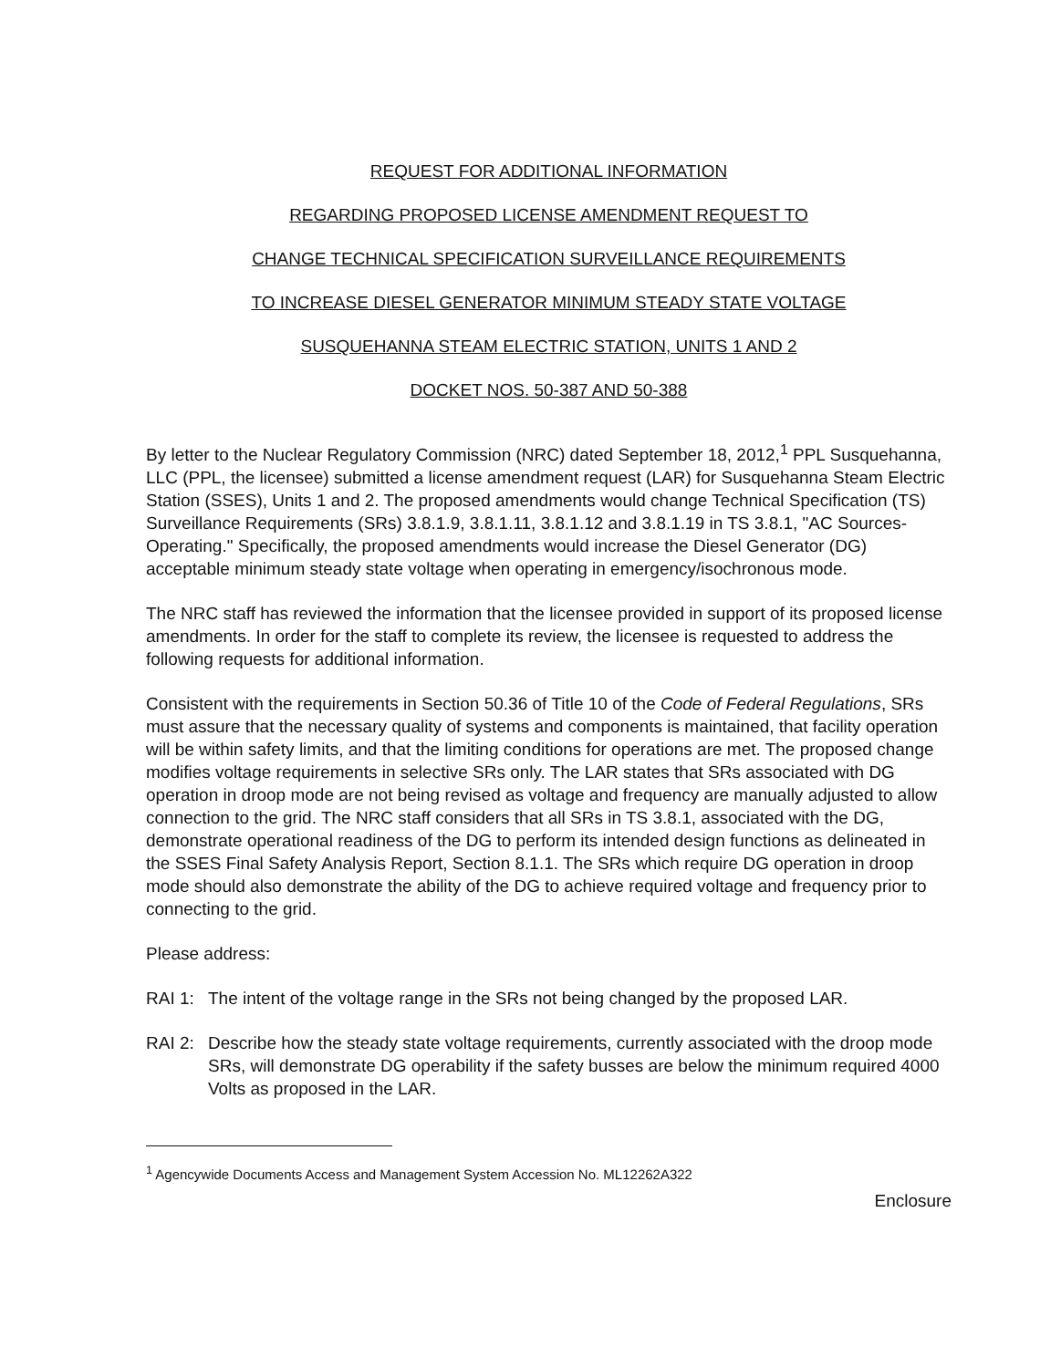REQUEST FOR ADDITIONAL INFORMATION
REGARDING PROPOSED LICENSE AMENDMENT REQUEST TO
CHANGE TECHNICAL SPECIFICATION SURVEILLANCE REQUIREMENTS
TO INCREASE DIESEL GENERATOR MINIMUM STEADY STATE VOLTAGE
SUSQUEHANNA STEAM ELECTRIC STATION, UNITS 1 AND 2
DOCKET NOS. 50-387 AND 50-388
By letter to the Nuclear Regulatory Commission (NRC) dated September 18, 2012,<sup>1</sup> PPL Susquehanna, LLC (PPL, the licensee) submitted a license amendment request (LAR) for Susquehanna Steam Electric Station (SSES), Units 1 and 2. The proposed amendments would change Technical Specification (TS) Surveillance Requirements (SRs) 3.8.1.9, 3.8.1.11, 3.8.1.12 and 3.8.1.19 in TS 3.8.1, "AC Sources-Operating." Specifically, the proposed amendments would increase the Diesel Generator (DG) acceptable minimum steady state voltage when operating in emergency/isochronous mode.
The NRC staff has reviewed the information that the licensee provided in support of its proposed license amendments. In order for the staff to complete its review, the licensee is requested to address the following requests for additional information.
Consistent with the requirements in Section 50.36 of Title 10 of the Code of Federal Regulations, SRs must assure that the necessary quality of systems and components is maintained, that facility operation will be within safety limits, and that the limiting conditions for operations are met. The proposed change modifies voltage requirements in selective SRs only. The LAR states that SRs associated with DG operation in droop mode are not being revised as voltage and frequency are manually adjusted to allow connection to the grid. The NRC staff considers that all SRs in TS 3.8.1, associated with the DG, demonstrate operational readiness of the DG to perform its intended design functions as delineated in the SSES Final Safety Analysis Report, Section 8.1.1. The SRs which require DG operation in droop mode should also demonstrate the ability of the DG to achieve required voltage and frequency prior to connecting to the grid.
Please address:
RAI 1: The intent of the voltage range in the SRs not being changed by the proposed LAR.
RAI 2: Describe how the steady state voltage requirements, currently associated with the droop mode SRs, will demonstrate DG operability if the safety busses are below the minimum required 4000 Volts as proposed in the LAR.
<sup>1</sup> Agencywide Documents Access and Management System Accession No. ML12262A322
Enclosure